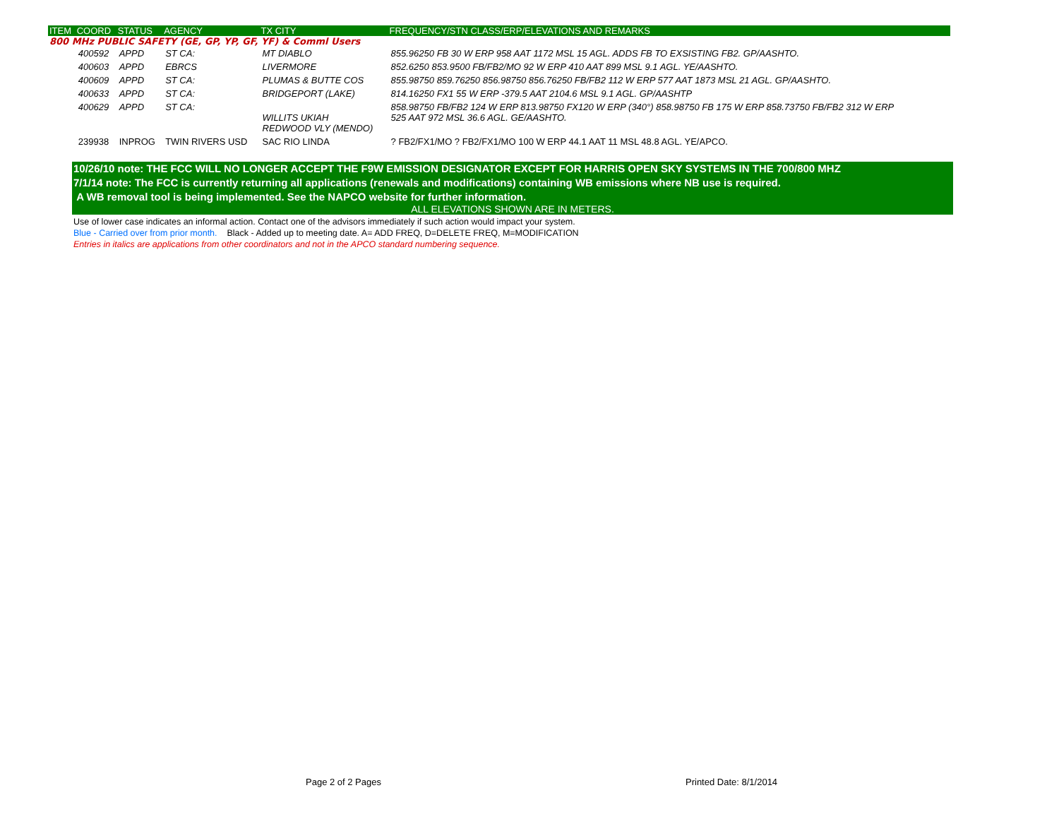| ITEM | COORD | STATUS | AGENCY | TX CITY | FREQUENCY/STN CLASS/ERP/ELEVATIONS AND REMARKS |
| --- | --- | --- | --- | --- | --- |
| 800 MHz PUBLIC SAFETY (GE, GP, YP, GF, YF) & Comml Users | | | | | |
| | 400592 | APPD | ST CA: | MT DIABLO | 855.96250 FB 30 W ERP 958 AAT 1172 MSL 15 AGL. ADDS FB TO EXSISTING FB2. GP/AASHTO. |
| | 400603 | APPD | EBRCS | LIVERMORE | 852.6250 853.9500 FB/FB2/MO 92 W ERP 410 AAT 899 MSL 9.1 AGL. YE/AASHTO. |
| | 400609 | APPD | ST CA: | PLUMAS & BUTTE COS | 855.98750 859.76250 856.98750 856.76250 FB/FB2 112 W ERP 577 AAT 1873 MSL 21 AGL. GP/AASHTO. |
| | 400633 | APPD | ST CA: | BRIDGEPORT (LAKE) | 814.16250 FX1 55 W ERP -379.5 AAT 2104.6 MSL 9.1 AGL. GP/AASHTP |
| | 400629 | APPD | ST CA: | WILLITS UKIAH REDWOOD VLY (MENDO) | 858.98750 FB/FB2 124 W ERP 813.98750 FX120 W ERP (340°) 858.98750 FB 175 W ERP 858.73750 FB/FB2 312 W ERP 525 AAT 972 MSL 36.6 AGL. GE/AASHTO. |
| | 239938 | INPROG | TWIN RIVERS USD | SAC RIO LINDA | ? FB2/FX1/MO ? FB2/FX1/MO 100 W ERP 44.1 AAT 11 MSL 48.8 AGL. YE/APCO. |
10/26/10 note: THE FCC WILL NO LONGER ACCEPT THE F9W EMISSION DESIGNATOR EXCEPT FOR HARRIS OPEN SKY SYSTEMS IN THE 700/800 MHZ
7/1/14 note: The FCC is currently returning all applications (renewals and modifications) containing WB emissions where NB use is required.
A WB removal tool is being implemented. See the NAPCO website for further information.
ALL ELEVATIONS SHOWN ARE IN METERS.
Use of lower case indicates an informal action. Contact one of the advisors immediately if such action would impact your system.
Blue - Carried over from prior month. Black - Added up to meeting date. A= ADD FREQ, D=DELETE FREQ, M=MODIFICATION
Entries in italics are applications from other coordinators and not in the APCO standard numbering sequence.
Page 2 of 2 Pages Printed Date: 8/1/2014